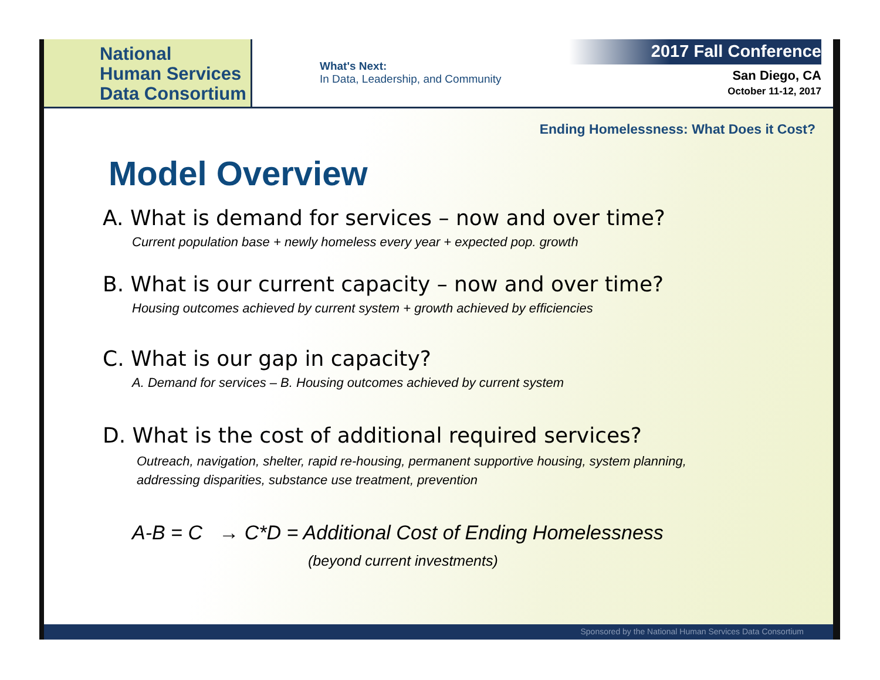National
Human Services
Data Consortium
What's Next:
In Data, Leadership, and Community
2017 Fall Conference
San Diego, CA
October 11-12, 2017
Ending Homelessness: What Does it Cost?
Model Overview
A. What is demand for services – now and over time?
Current population base + newly homeless every year + expected pop. growth
B. What is our current capacity – now and over time?
Housing outcomes achieved by current system + growth achieved by efficiencies
C. What is our gap in capacity?
A. Demand for services – B. Housing outcomes achieved by current system
D. What is the cost of additional required services?
Outreach, navigation, shelter, rapid re-housing, permanent supportive housing, system planning,
addressing disparities, substance use treatment, prevention
A-B = C → C*D = Additional Cost of Ending Homelessness
(beyond current investments)
Sponsored by the National Human Services Data Consortium